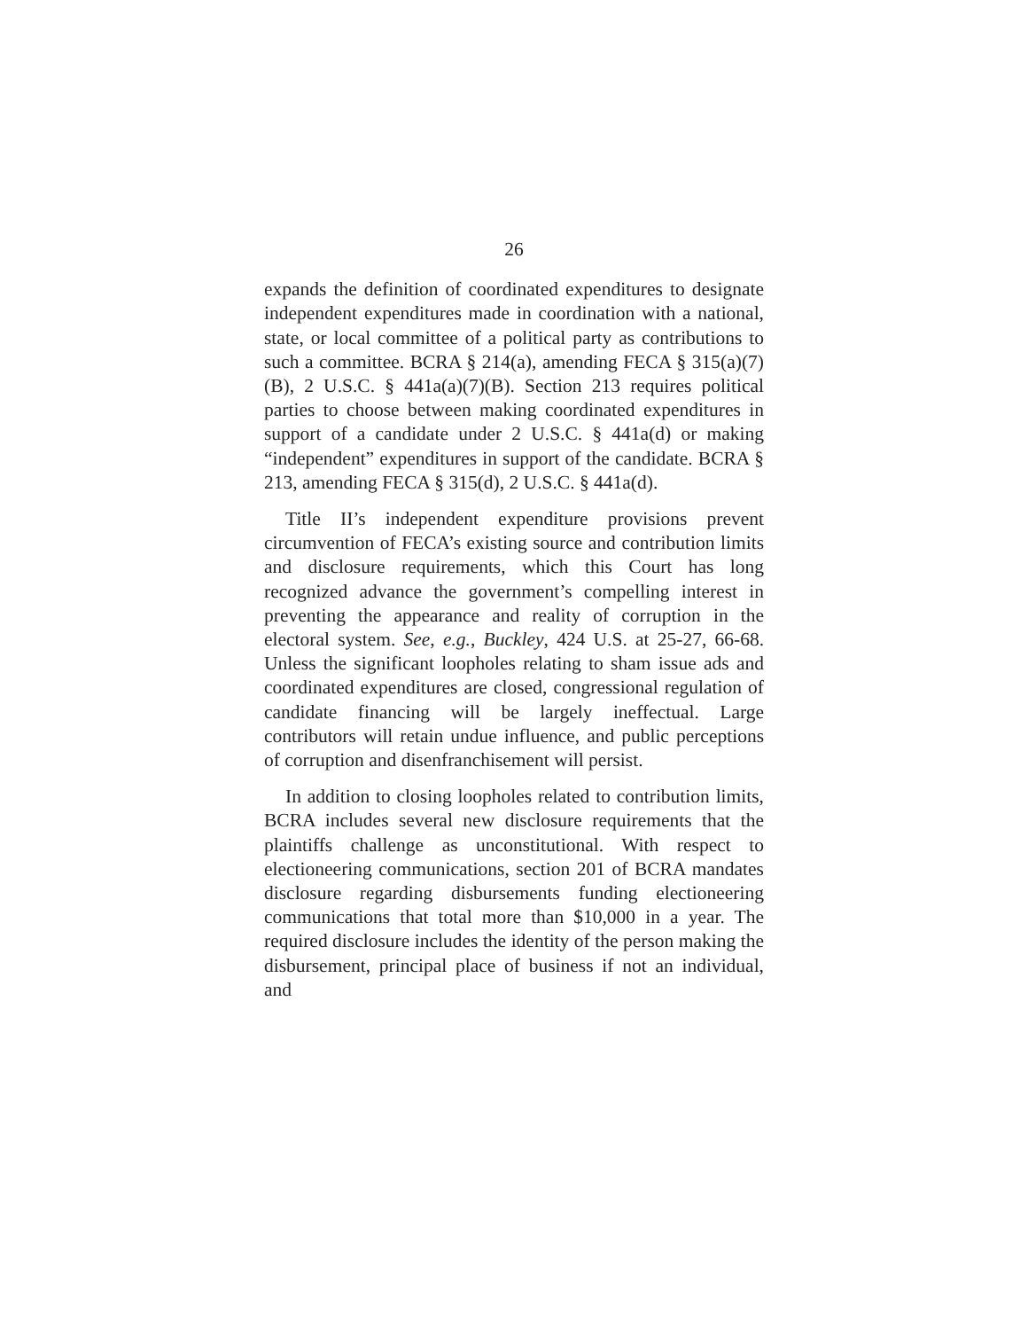26
expands the definition of coordinated expenditures to designate independent expenditures made in coordination with a national, state, or local committee of a political party as contributions to such a committee. BCRA § 214(a), amending FECA § 315(a)(7)(B), 2 U.S.C. § 441a(a)(7)(B). Section 213 requires political parties to choose between making coordinated expenditures in support of a candidate under 2 U.S.C. § 441a(d) or making “independent” expenditures in support of the candidate. BCRA § 213, amending FECA § 315(d), 2 U.S.C. § 441a(d).
Title II’s independent expenditure provisions prevent circumvention of FECA’s existing source and contribution limits and disclosure requirements, which this Court has long recognized advance the government’s compelling interest in preventing the appearance and reality of corruption in the electoral system. See, e.g., Buckley, 424 U.S. at 25-27, 66-68. Unless the significant loopholes relating to sham issue ads and coordinated expenditures are closed, congressional regulation of candidate financing will be largely ineffectual. Large contributors will retain undue influence, and public perceptions of corruption and disenfranchisement will persist.
In addition to closing loopholes related to contribution limits, BCRA includes several new disclosure requirements that the plaintiffs challenge as unconstitutional. With respect to electioneering communications, section 201 of BCRA mandates disclosure regarding disbursements funding electioneering communications that total more than $10,000 in a year. The required disclosure includes the identity of the person making the disbursement, principal place of business if not an individual, and